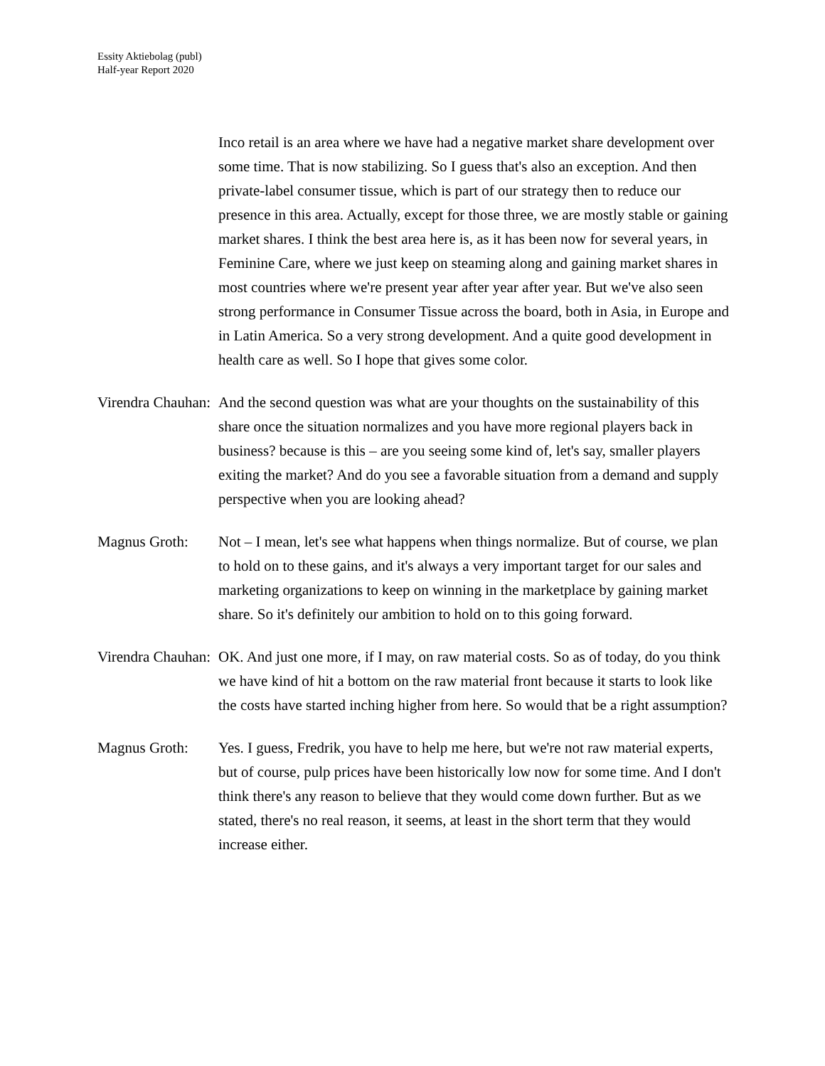Essity Aktiebolag (publ)
Half-year Report 2020
Inco retail is an area where we have had a negative market share development over some time. That is now stabilizing. So I guess that's also an exception. And then private-label consumer tissue, which is part of our strategy then to reduce our presence in this area. Actually, except for those three, we are mostly stable or gaining market shares. I think the best area here is, as it has been now for several years, in Feminine Care, where we just keep on steaming along and gaining market shares in most countries where we're present year after year after year. But we've also seen strong performance in Consumer Tissue across the board, both in Asia, in Europe and in Latin America. So a very strong development. And a quite good development in health care as well. So I hope that gives some color.
Virendra Chauhan: And the second question was what are your thoughts on the sustainability of this share once the situation normalizes and you have more regional players back in business? because is this – are you seeing some kind of, let's say, smaller players exiting the market? And do you see a favorable situation from a demand and supply perspective when you are looking ahead?
Magnus Groth: Not – I mean, let's see what happens when things normalize. But of course, we plan to hold on to these gains, and it's always a very important target for our sales and marketing organizations to keep on winning in the marketplace by gaining market share. So it's definitely our ambition to hold on to this going forward.
Virendra Chauhan: OK. And just one more, if I may, on raw material costs. So as of today, do you think we have kind of hit a bottom on the raw material front because it starts to look like the costs have started inching higher from here. So would that be a right assumption?
Magnus Groth: Yes. I guess, Fredrik, you have to help me here, but we're not raw material experts, but of course, pulp prices have been historically low now for some time. And I don't think there's any reason to believe that they would come down further. But as we stated, there's no real reason, it seems, at least in the short term that they would increase either.